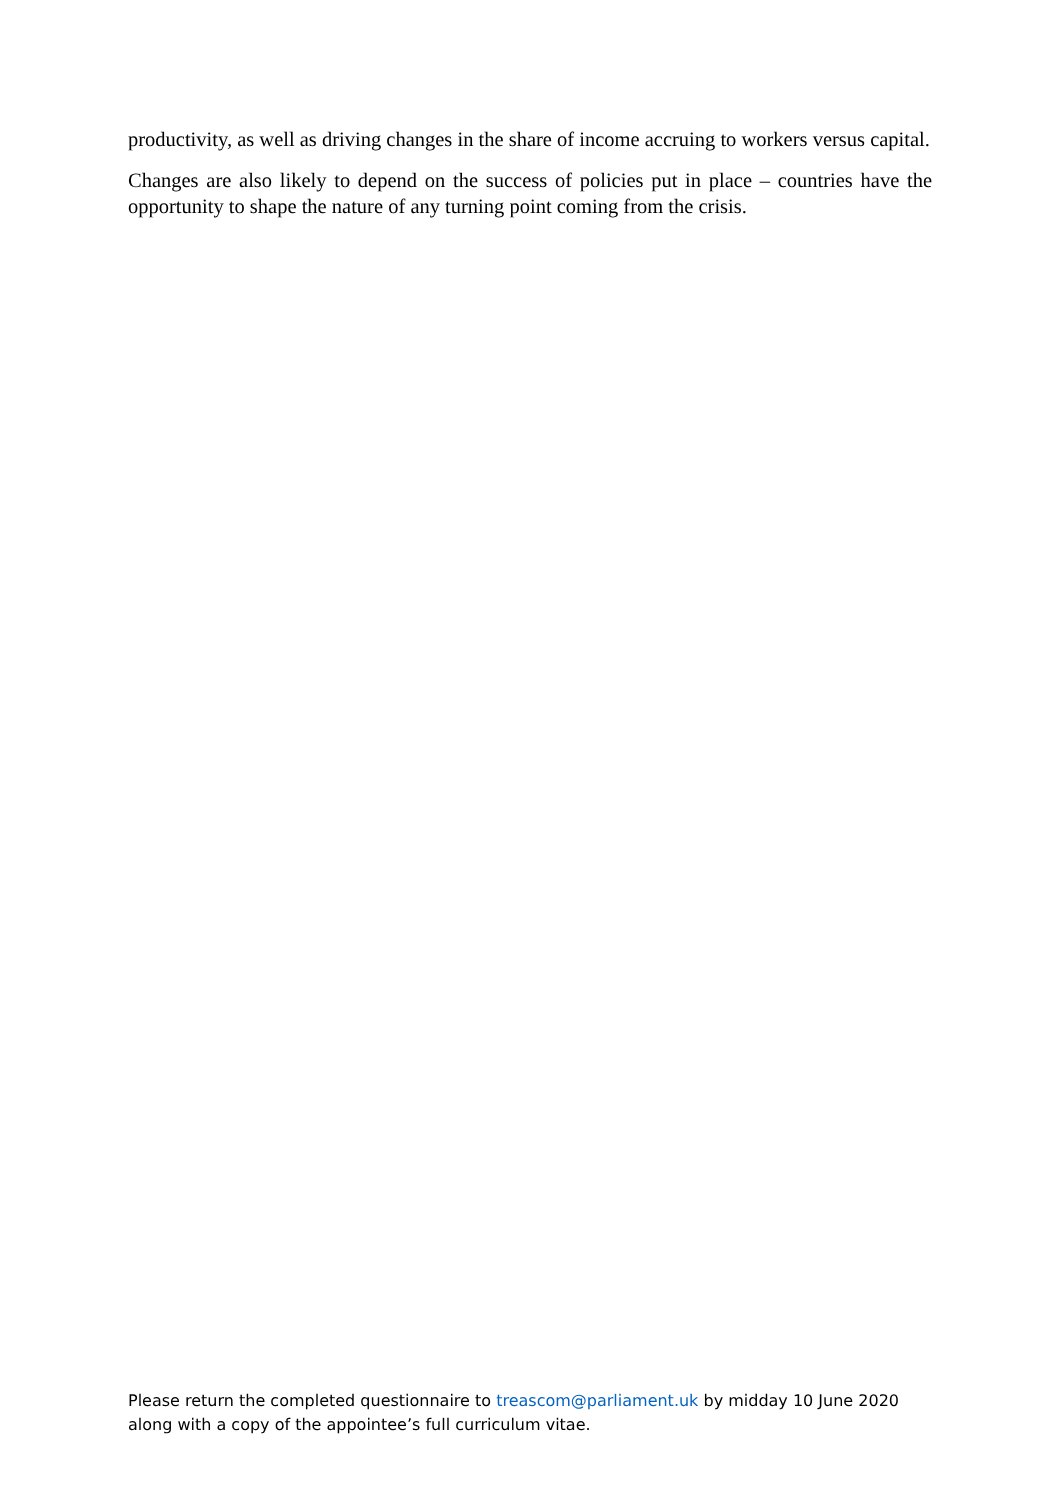productivity, as well as driving changes in the share of income accruing to workers versus capital.
Changes are also likely to depend on the success of policies put in place – countries have the opportunity to shape the nature of any turning point coming from the crisis.
Please return the completed questionnaire to treascom@parliament.uk by midday 10 June 2020 along with a copy of the appointee’s full curriculum vitae.